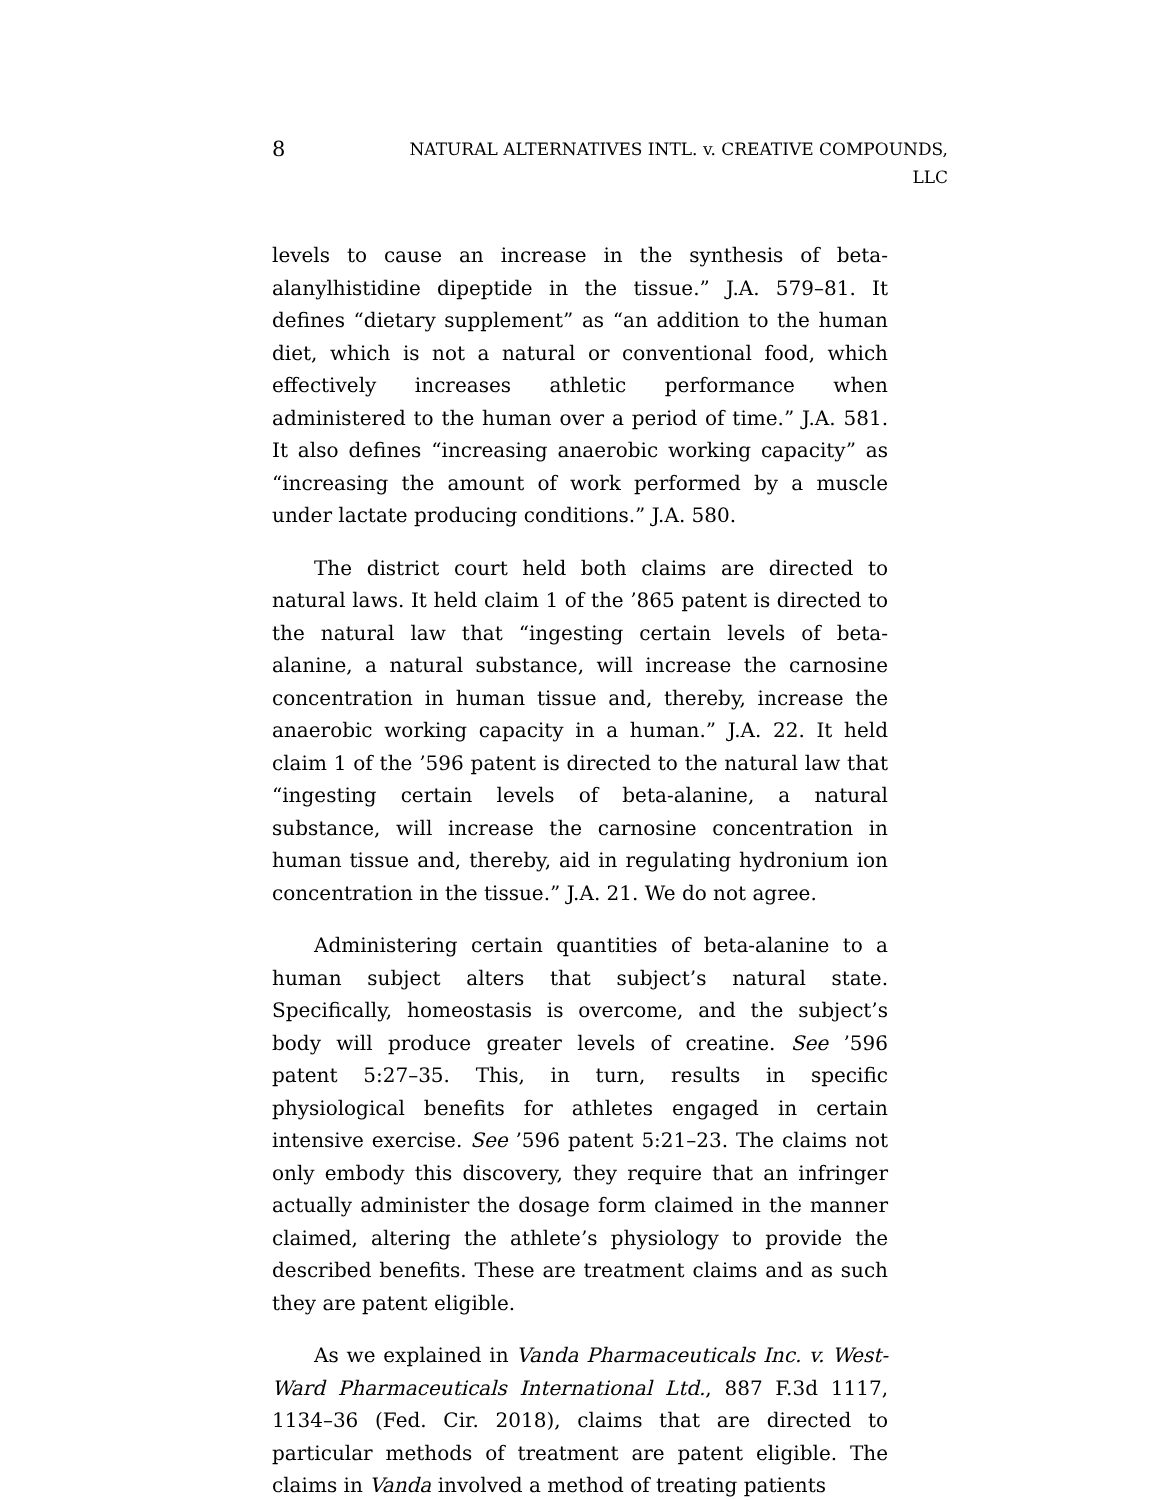8
NATURAL ALTERNATIVES INTL. v. CREATIVE COMPOUNDS,
LLC
levels to cause an increase in the synthesis of beta-alanylhistidine dipeptide in the tissue.” J.A. 579–81. It defines “dietary supplement” as “an addition to the human diet, which is not a natural or conventional food, which effectively increases athletic performance when administered to the human over a period of time.” J.A. 581. It also defines “increasing anaerobic working capacity” as “increasing the amount of work performed by a muscle under lactate producing conditions.” J.A. 580.
The district court held both claims are directed to natural laws. It held claim 1 of the ’865 patent is directed to the natural law that “ingesting certain levels of beta-alanine, a natural substance, will increase the carnosine concentration in human tissue and, thereby, increase the anaerobic working capacity in a human.” J.A. 22. It held claim 1 of the ’596 patent is directed to the natural law that “ingesting certain levels of beta-alanine, a natural substance, will increase the carnosine concentration in human tissue and, thereby, aid in regulating hydronium ion concentration in the tissue.” J.A. 21. We do not agree.
Administering certain quantities of beta-alanine to a human subject alters that subject’s natural state. Specifically, homeostasis is overcome, and the subject’s body will produce greater levels of creatine. See ’596 patent 5:27–35. This, in turn, results in specific physiological benefits for athletes engaged in certain intensive exercise. See ’596 patent 5:21–23. The claims not only embody this discovery, they require that an infringer actually administer the dosage form claimed in the manner claimed, altering the athlete’s physiology to provide the described benefits. These are treatment claims and as such they are patent eligible.
As we explained in Vanda Pharmaceuticals Inc. v. West-Ward Pharmaceuticals International Ltd., 887 F.3d 1117, 1134–36 (Fed. Cir. 2018), claims that are directed to particular methods of treatment are patent eligible. The claims in Vanda involved a method of treating patients